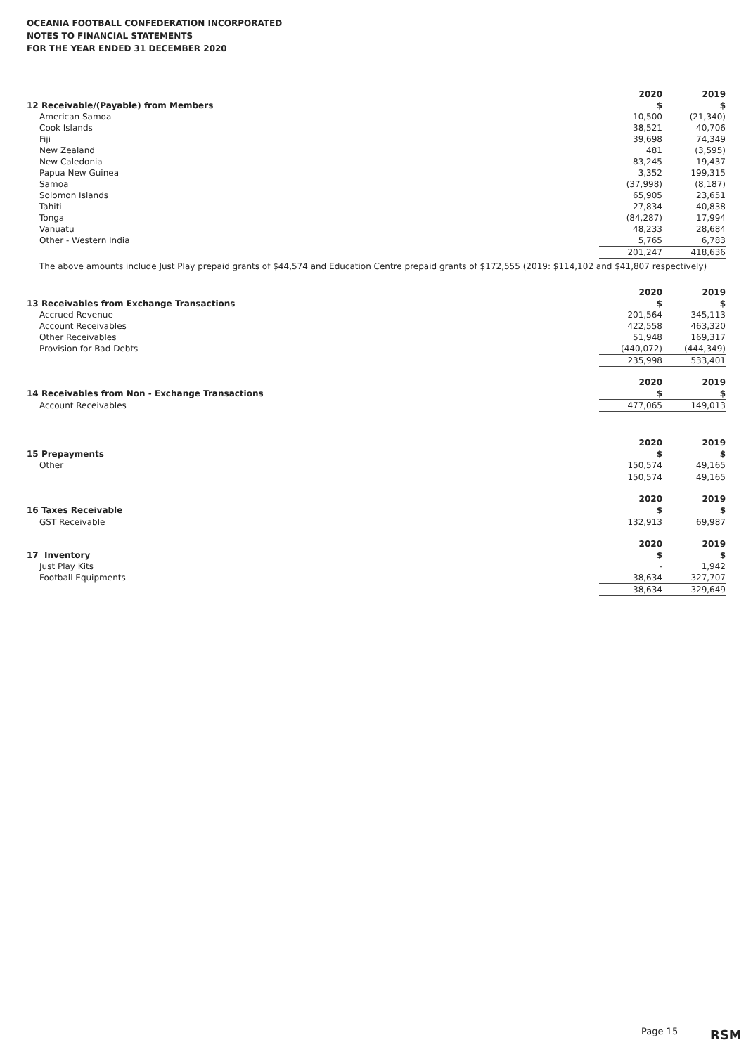OCEANIA FOOTBALL CONFEDERATION INCORPORATED
NOTES TO FINANCIAL STATEMENTS
FOR THE YEAR ENDED 31 DECEMBER 2020
| | 2020 | 2019 |
| --- | --- | --- |
| 12 Receivable/(Payable) from Members | $ | $ |
| American Samoa | 10,500 | (21,340) |
| Cook Islands | 38,521 | 40,706 |
| Fiji | 39,698 | 74,349 |
| New Zealand | 481 | (3,595) |
| New Caledonia | 83,245 | 19,437 |
| Papua New Guinea | 3,352 | 199,315 |
| Samoa | (37,998) | (8,187) |
| Solomon Islands | 65,905 | 23,651 |
| Tahiti | 27,834 | 40,838 |
| Tonga | (84,287) | 17,994 |
| Vanuatu | 48,233 | 28,684 |
| Other - Western India | 5,765 | 6,783 |
| | 201,247 | 418,636 |
The above amounts include Just Play prepaid grants of $44,574 and Education Centre prepaid grants of $172,555 (2019: $114,102 and $41,807 respectively)
| | 2020 | 2019 |
| --- | --- | --- |
| 13 Receivables from Exchange Transactions | $ | $ |
| Accrued Revenue | 201,564 | 345,113 |
| Account Receivables | 422,558 | 463,320 |
| Other Receivables | 51,948 | 169,317 |
| Provision for Bad Debts | (440,072) | (444,349) |
| | 235,998 | 533,401 |
| | 2020 | 2019 |
| --- | --- | --- |
| 14 Receivables from Non - Exchange Transactions | $ | $ |
| Account Receivables | 477,065 | 149,013 |
| | 2020 | 2019 |
| --- | --- | --- |
| 15 Prepayments | $ | $ |
| Other | 150,574 | 49,165 |
| | 150,574 | 49,165 |
| | 2020 | 2019 |
| --- | --- | --- |
| 16 Taxes Receivable | $ | $ |
| GST Receivable | 132,913 | 69,987 |
| | 2020 | 2019 |
| --- | --- | --- |
| 17 Inventory | $ | $ |
| Just Play Kits | - | 1,942 |
| Football Equipments | 38,634 | 327,707 |
| | 38,634 | 329,649 |
Page 15 RSM